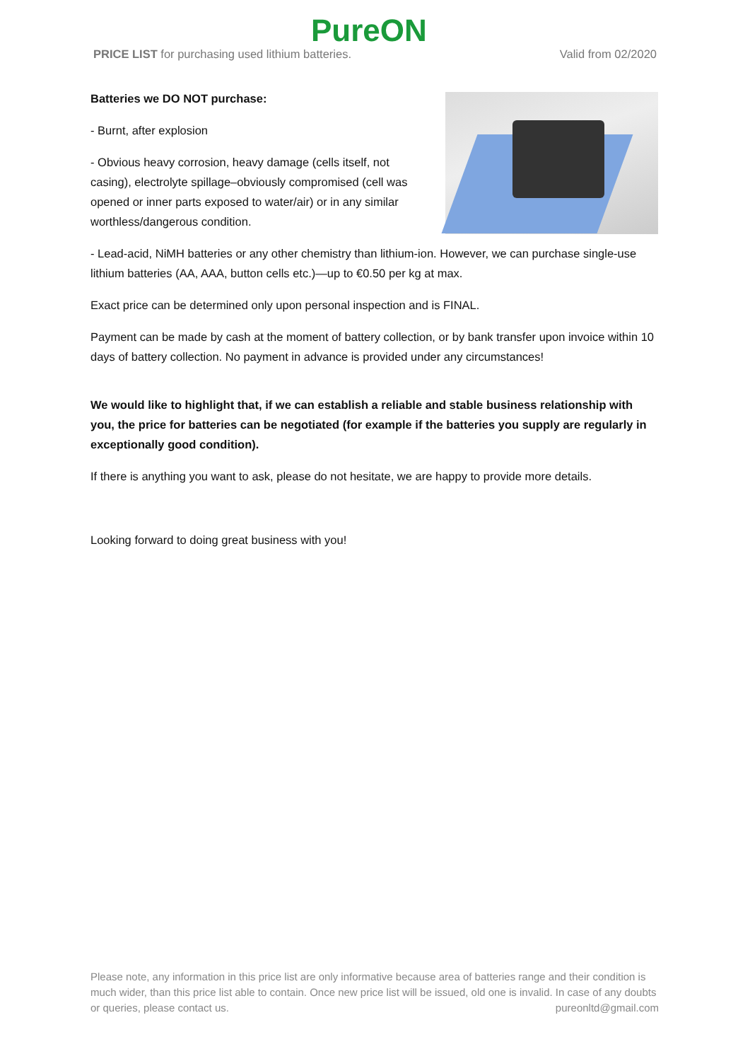PureON
PRICE LIST for purchasing used lithium batteries. Valid from 02/2020
Batteries we DO NOT purchase:
- Burnt, after explosion
- Obvious heavy corrosion, heavy damage (cells itself, not casing), electrolyte spillage–obviously compromised (cell was opened or inner parts exposed to water/air) or in any similar worthless/dangerous condition.
- Lead-acid, NiMH batteries or any other chemistry than lithium-ion. However, we can purchase single-use lithium batteries (AA, AAA, button cells etc.)—up to €0.50 per kg at max.
Exact price can be determined only upon personal inspection and is FINAL.
Payment can be made by cash at the moment of battery collection, or by bank transfer upon invoice within 10 days of battery collection. No payment in advance is provided under any circumstances!
We would like to highlight that, if we can establish a reliable and stable business relationship with you, the price for batteries can be negotiated (for example if the batteries you supply are regularly in exceptionally good condition).
If there is anything you want to ask, please do not hesitate, we are happy to provide more details.
Looking forward to doing great business with you!
Please note, any information in this price list are only informative because area of batteries range and their condition is much wider, than this price list able to contain. Once new price list will be issued, old one is invalid. In case of any doubts or queries, please contact us. pureonltd@gmail.com